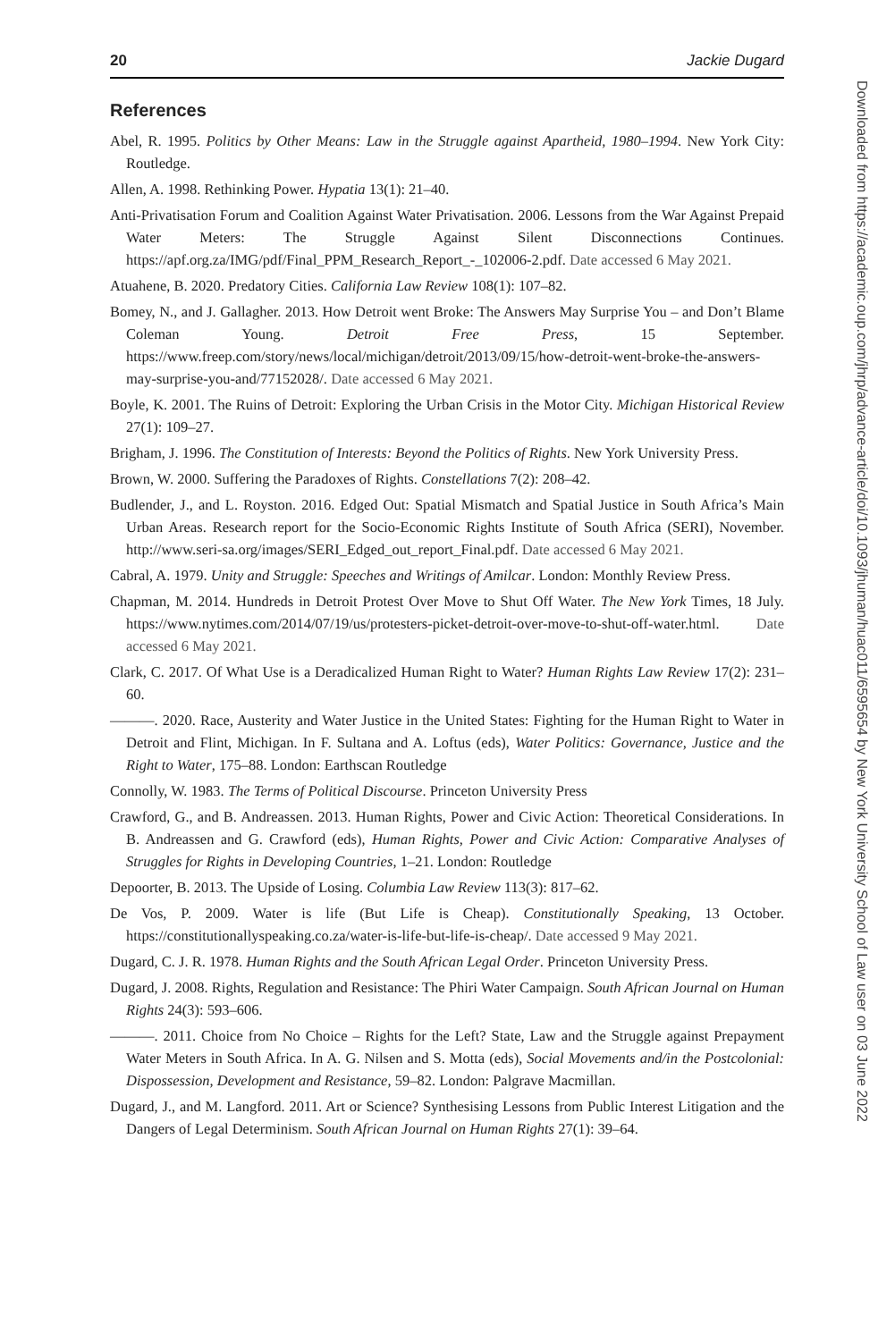20 Jackie Dugard
References
Abel, R. 1995. Politics by Other Means: Law in the Struggle against Apartheid, 1980–1994. New York City: Routledge.
Allen, A. 1998. Rethinking Power. Hypatia 13(1): 21–40.
Anti-Privatisation Forum and Coalition Against Water Privatisation. 2006. Lessons from the War Against Prepaid Water Meters: The Struggle Against Silent Disconnections Continues. https://apf.org.za/IMG/pdf/Final_PPM_Research_Report_-_102006-2.pdf. Date accessed 6 May 2021.
Atuahene, B. 2020. Predatory Cities. California Law Review 108(1): 107–82.
Bomey, N., and J. Gallagher. 2013. How Detroit went Broke: The Answers May Surprise You – and Don’t Blame Coleman Young. Detroit Free Press, 15 September. https://www.freep.com/story/news/local/michigan/detroit/2013/09/15/how-detroit-went-broke-the-answers-may-surprise-you-and/77152028/. Date accessed 6 May 2021.
Boyle, K. 2001. The Ruins of Detroit: Exploring the Urban Crisis in the Motor City. Michigan Historical Review 27(1): 109–27.
Brigham, J. 1996. The Constitution of Interests: Beyond the Politics of Rights. New York University Press.
Brown, W. 2000. Suffering the Paradoxes of Rights. Constellations 7(2): 208–42.
Budlender, J., and L. Royston. 2016. Edged Out: Spatial Mismatch and Spatial Justice in South Africa’s Main Urban Areas. Research report for the Socio-Economic Rights Institute of South Africa (SERI), November. http://www.seri-sa.org/images/SERI_Edged_out_report_Final.pdf. Date accessed 6 May 2021.
Cabral, A. 1979. Unity and Struggle: Speeches and Writings of Amilcar. London: Monthly Review Press.
Chapman, M. 2014. Hundreds in Detroit Protest Over Move to Shut Off Water. The New York Times, 18 July. https://www.nytimes.com/2014/07/19/us/protesters-picket-detroit-over-move-to-shut-off-water.html. Date accessed 6 May 2021.
Clark, C. 2017. Of What Use is a Deradicalized Human Right to Water? Human Rights Law Review 17(2): 231–60.
———. 2020. Race, Austerity and Water Justice in the United States: Fighting for the Human Right to Water in Detroit and Flint, Michigan. In F. Sultana and A. Loftus (eds), Water Politics: Governance, Justice and the Right to Water, 175–88. London: Earthscan Routledge
Connolly, W. 1983. The Terms of Political Discourse. Princeton University Press
Crawford, G., and B. Andreassen. 2013. Human Rights, Power and Civic Action: Theoretical Considerations. In B. Andreassen and G. Crawford (eds), Human Rights, Power and Civic Action: Comparative Analyses of Struggles for Rights in Developing Countries, 1–21. London: Routledge
Depoorter, B. 2013. The Upside of Losing. Columbia Law Review 113(3): 817–62.
De Vos, P. 2009. Water is life (But Life is Cheap). Constitutionally Speaking, 13 October. https://constitutionallyspeaking.co.za/water-is-life-but-life-is-cheap/. Date accessed 9 May 2021.
Dugard, C. J. R. 1978. Human Rights and the South African Legal Order. Princeton University Press.
Dugard, J. 2008. Rights, Regulation and Resistance: The Phiri Water Campaign. South African Journal on Human Rights 24(3): 593–606.
———. 2011. Choice from No Choice – Rights for the Left? State, Law and the Struggle against Prepayment Water Meters in South Africa. In A. G. Nilsen and S. Motta (eds), Social Movements and/in the Postcolonial: Dispossession, Development and Resistance, 59–82. London: Palgrave Macmillan.
Dugard, J., and M. Langford. 2011. Art or Science? Synthesising Lessons from Public Interest Litigation and the Dangers of Legal Determinism. South African Journal on Human Rights 27(1): 39–64.
Downloaded from https://academic.oup.com/jhrp/advance-article/doi/10.1093/jhuman/huac011/6595654 by New York University School of Law user on 03 June 2022